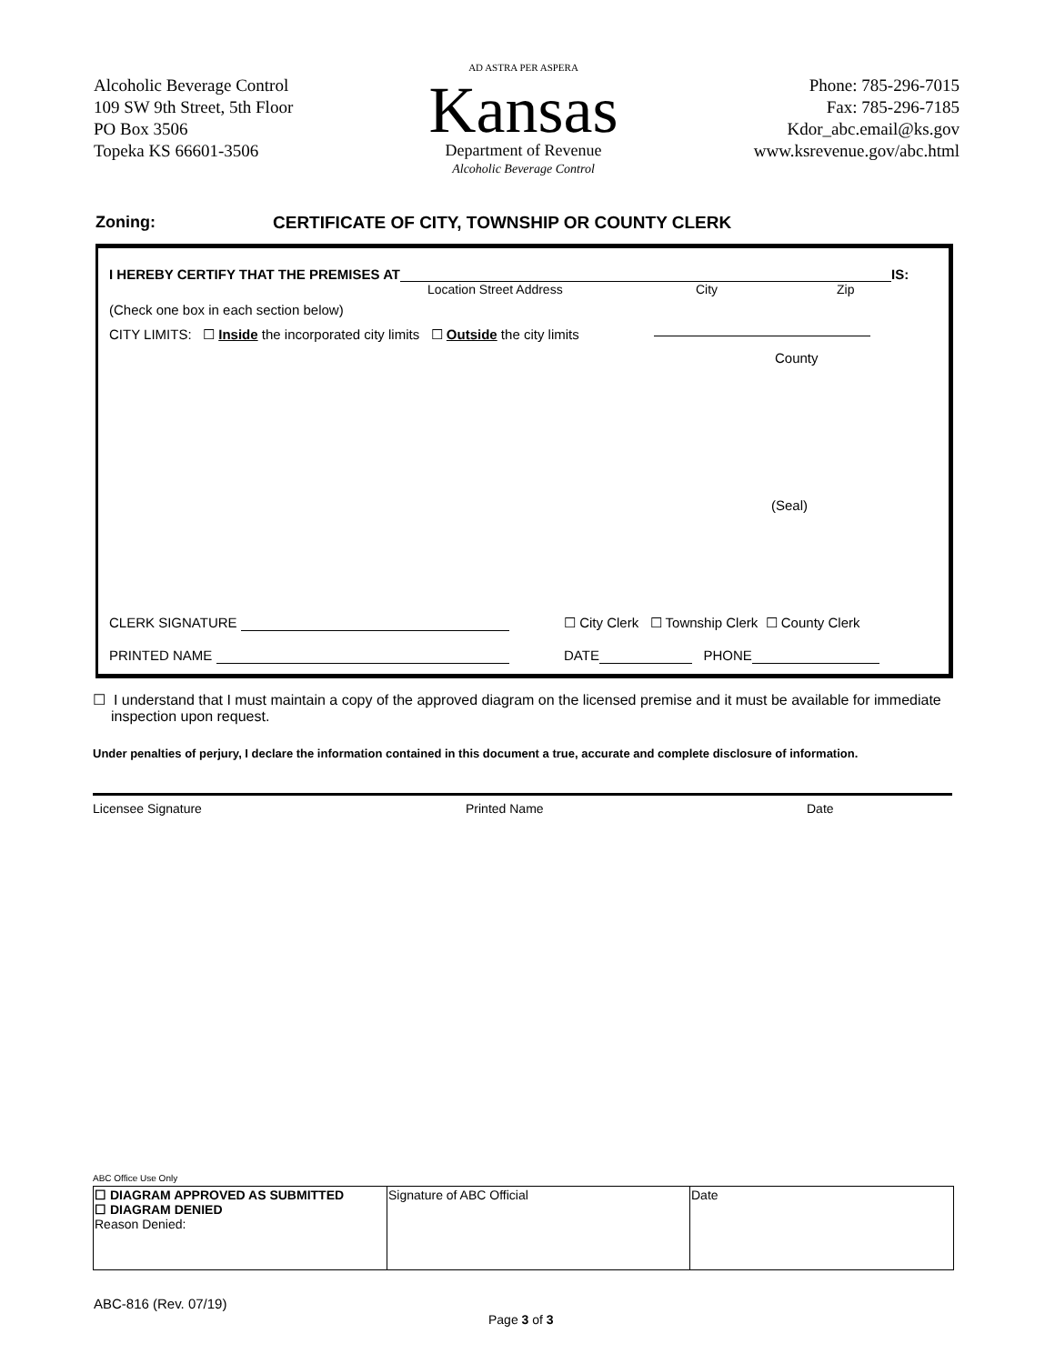Alcoholic Beverage Control
109 SW 9th Street, 5th Floor
PO Box 3506
Topeka KS 66601-3506
AD ASTRA PER ASPERA
Kansas
Department of Revenue
Alcoholic Beverage Control
Phone: 785-296-7015
Fax: 785-296-7185
Kdor_abc.email@ks.gov
www.ksrevenue.gov/abc.html
Zoning: CERTIFICATE OF CITY, TOWNSHIP OR COUNTY CLERK
I HEREBY CERTIFY THAT THE PREMISES AT IS:
Location Street Address City Zip
(Check one box in each section below)
CITY LIMITS: ☐ Inside the incorporated city limits ☐ Outside the city limits
County
(Seal)
CLERK SIGNATURE ☐ City Clerk ☐ Township Clerk ☐ County Clerk
PRINTED NAME DATE PHONE
☐ I understand that I must maintain a copy of the approved diagram on the licensed premise and it must be available for immediate inspection upon request.
Under penalties of perjury, I declare the information contained in this document a true, accurate and complete disclosure of information.
Licensee Signature Printed Name Date
ABC Office Use Only
| ☐ DIAGRAM APPROVED AS SUBMITTED ☐ DIAGRAM DENIED Reason Denied: | Signature of ABC Official | Date |
ABC-816 (Rev. 07/19)
Page 3 of 3